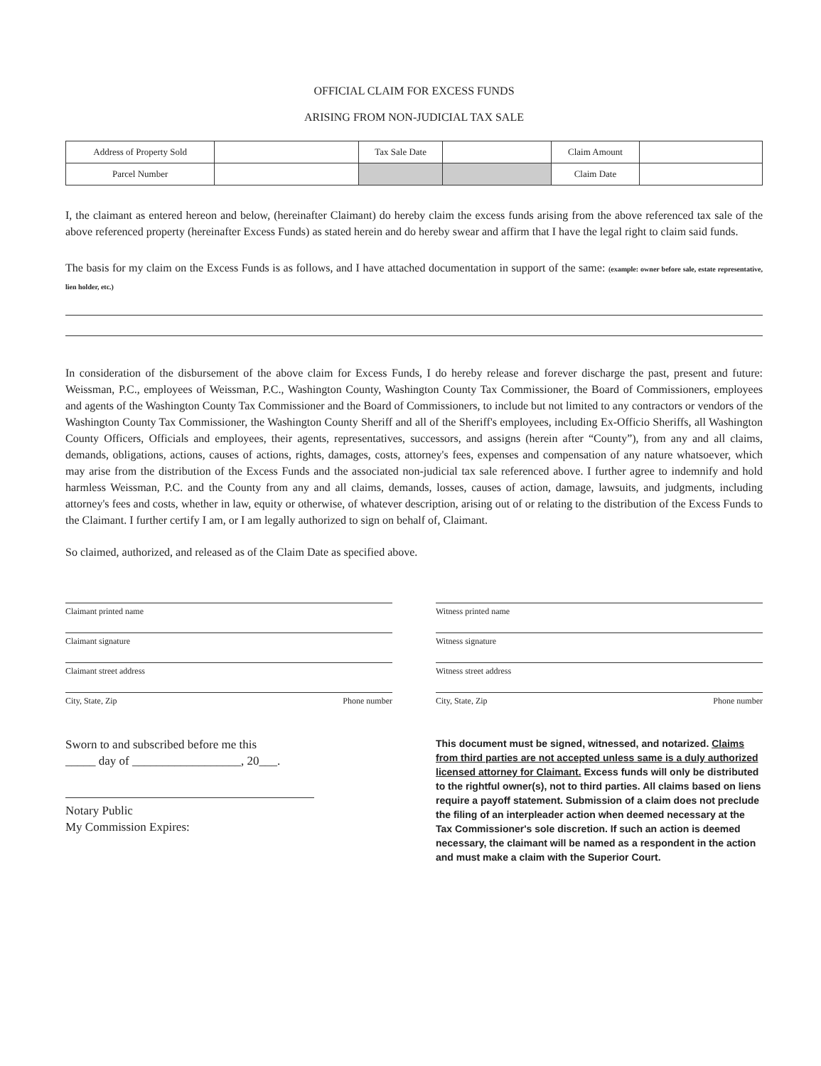OFFICIAL CLAIM FOR EXCESS FUNDS
ARISING FROM NON-JUDICIAL TAX SALE
| Address of Property Sold | | Tax Sale Date | | Claim Amount | |
| Parcel Number | | | | Claim Date | |
I, the claimant as entered hereon and below, (hereinafter Claimant) do hereby claim the excess funds arising from the above referenced tax sale of the above referenced property (hereinafter Excess Funds) as stated herein and do hereby swear and affirm that I have the legal right to claim said funds.
The basis for my claim on the Excess Funds is as follows, and I have attached documentation in support of the same: (example: owner before sale, estate representative, lien holder, etc.)
In consideration of the disbursement of the above claim for Excess Funds, I do hereby release and forever discharge the past, present and future: Weissman, P.C., employees of Weissman, P.C., Washington County, Washington County Tax Commissioner, the Board of Commissioners, employees and agents of the Washington County Tax Commissioner and the Board of Commissioners, to include but not limited to any contractors or vendors of the Washington County Tax Commissioner, the Washington County Sheriff and all of the Sheriff's employees, including Ex-Officio Sheriffs, all Washington County Officers, Officials and employees, their agents, representatives, successors, and assigns (herein after “County”), from any and all claims, demands, obligations, actions, causes of actions, rights, damages, costs, attorney's fees, expenses and compensation of any nature whatsoever, which may arise from the distribution of the Excess Funds and the associated non-judicial tax sale referenced above. I further agree to indemnify and hold harmless Weissman, P.C. and the County from any and all claims, demands, losses, causes of action, damage, lawsuits, and judgments, including attorney's fees and costs, whether in law, equity or otherwise, of whatever description, arising out of or relating to the distribution of the Excess Funds to the Claimant. I further certify I am, or I am legally authorized to sign on behalf of, Claimant.
So claimed, authorized, and released as of the Claim Date as specified above.
Claimant printed name
Claimant signature
Claimant street address
City, State, Zip Phone number
Sworn to and subscribed before me this
_____ day of __________________, 20___.
Notary Public
My Commission Expires:
Witness printed name
Witness signature
Witness street address
City, State, Zip Phone number
This document must be signed, witnessed, and notarized. Claims from third parties are not accepted unless same is a duly authorized licensed attorney for Claimant. Excess funds will only be distributed to the rightful owner(s), not to third parties. All claims based on liens require a payoff statement. Submission of a claim does not preclude the filing of an interpleader action when deemed necessary at the Tax Commissioner's sole discretion. If such an action is deemed necessary, the claimant will be named as a respondent in the action and must make a claim with the Superior Court.